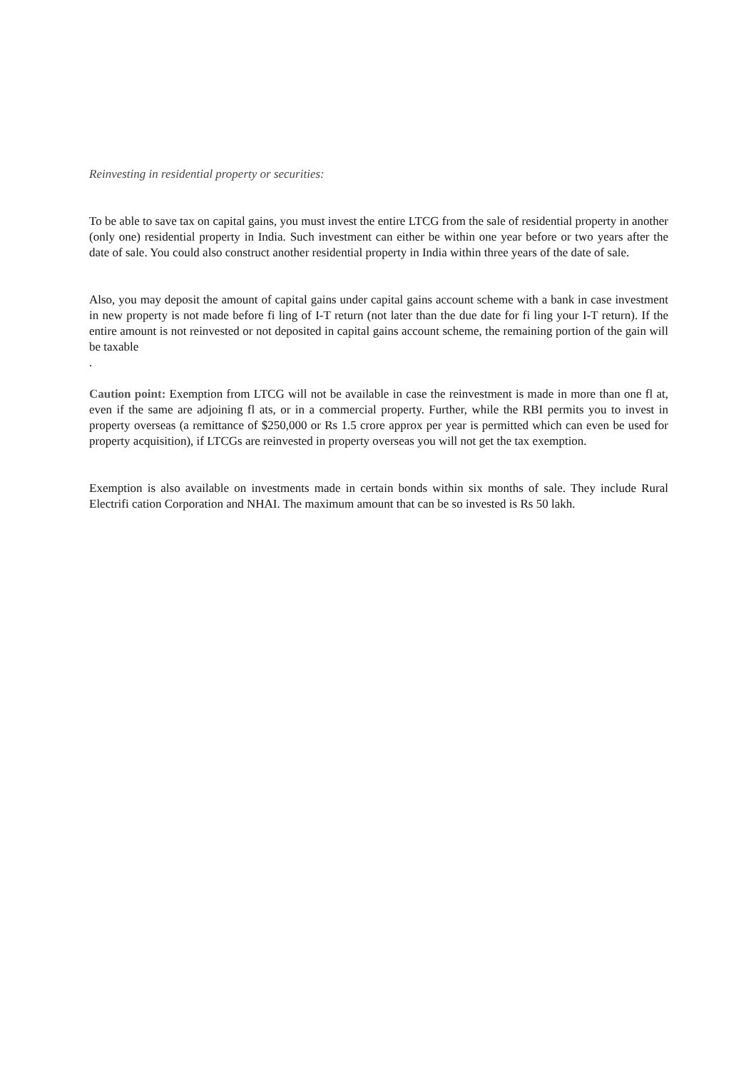Reinvesting in residential property or securities:
To be able to save tax on capital gains, you must invest the entire LTCG from the sale of residential property in another (only one) residential property in India. Such investment can either be within one year before or two years after the date of sale. You could also construct another residential property in India within three years of the date of sale.
Also, you may deposit the amount of capital gains under capital gains account scheme with a bank in case investment in new property is not made before fi ling of I-T return (not later than the due date for fi ling your I-T return). If the entire amount is not reinvested or not deposited in capital gains account scheme, the remaining portion of the gain will be taxable
.
Caution point: Exemption from LTCG will not be available in case the reinvestment is made in more than one fl at, even if the same are adjoining fl ats, or in a commercial property. Further, while the RBI permits you to invest in property overseas (a remittance of $250,000 or Rs 1.5 crore approx per year is permitted which can even be used for property acquisition), if LTCGs are reinvested in property overseas you will not get the tax exemption.
Exemption is also available on investments made in certain bonds within six months of sale. They include Rural Electrifi cation Corporation and NHAI. The maximum amount that can be so invested is Rs 50 lakh.